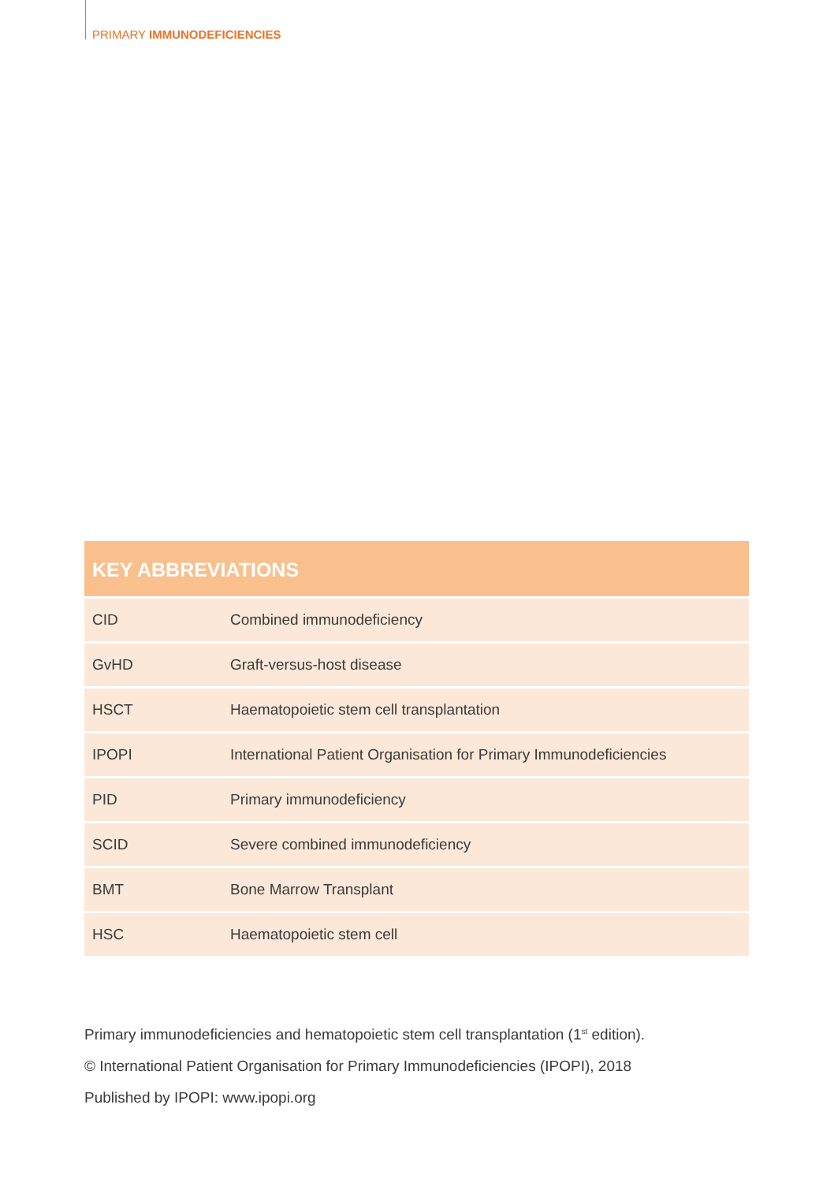PRIMARY IMMUNODEFICIENCIES
KEY ABBREVIATIONS
| CID | Combined immunodeficiency |
| GvHD | Graft-versus-host disease |
| HSCT | Haematopoietic stem cell transplantation |
| IPOPI | International Patient Organisation for Primary Immunodeficiencies |
| PID | Primary immunodeficiency |
| SCID | Severe combined immunodeficiency |
| BMT | Bone Marrow Transplant |
| HSC | Haematopoietic stem cell |
Primary immunodeficiencies and hematopoietic stem cell transplantation (1<sup>st</sup> edition).
© International Patient Organisation for Primary Immunodeficiencies (IPOPI), 2018
Published by IPOPI: www.ipopi.org